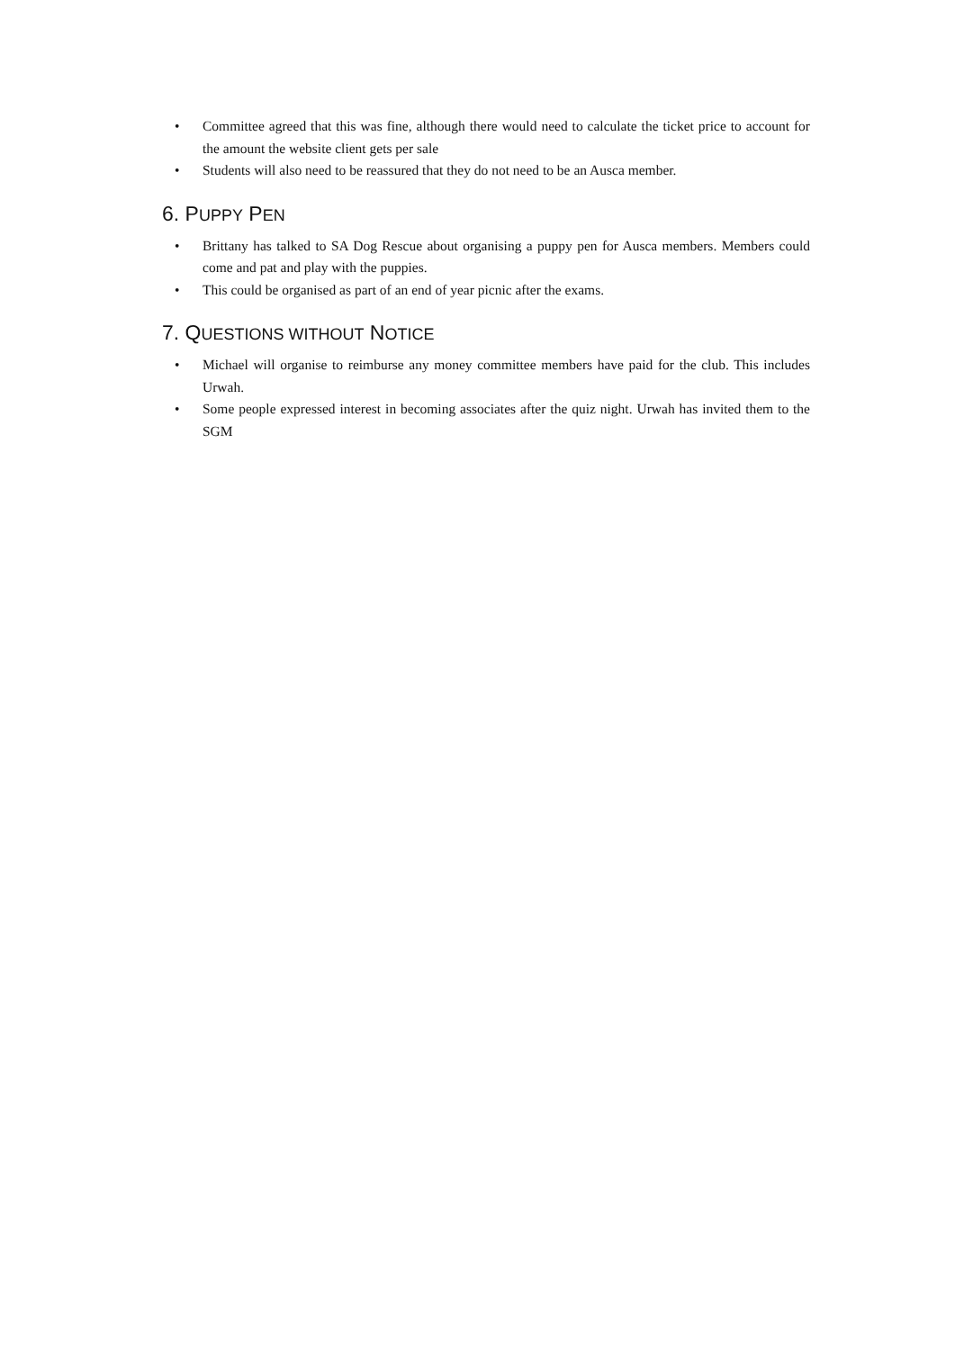• Committee agreed that this was fine, although there would need to calculate the ticket price to account for the amount the website client gets per sale
• Students will also need to be reassured that they do not need to be an Ausca member.
6. PUPPY PEN
• Brittany has talked to SA Dog Rescue about organising a puppy pen for Ausca members. Members could come and pat and play with the puppies.
• This could be organised as part of an end of year picnic after the exams.
7. QUESTIONS WITHOUT NOTICE
• Michael will organise to reimburse any money committee members have paid for the club. This includes Urwah.
• Some people expressed interest in becoming associates after the quiz night. Urwah has invited them to the SGM